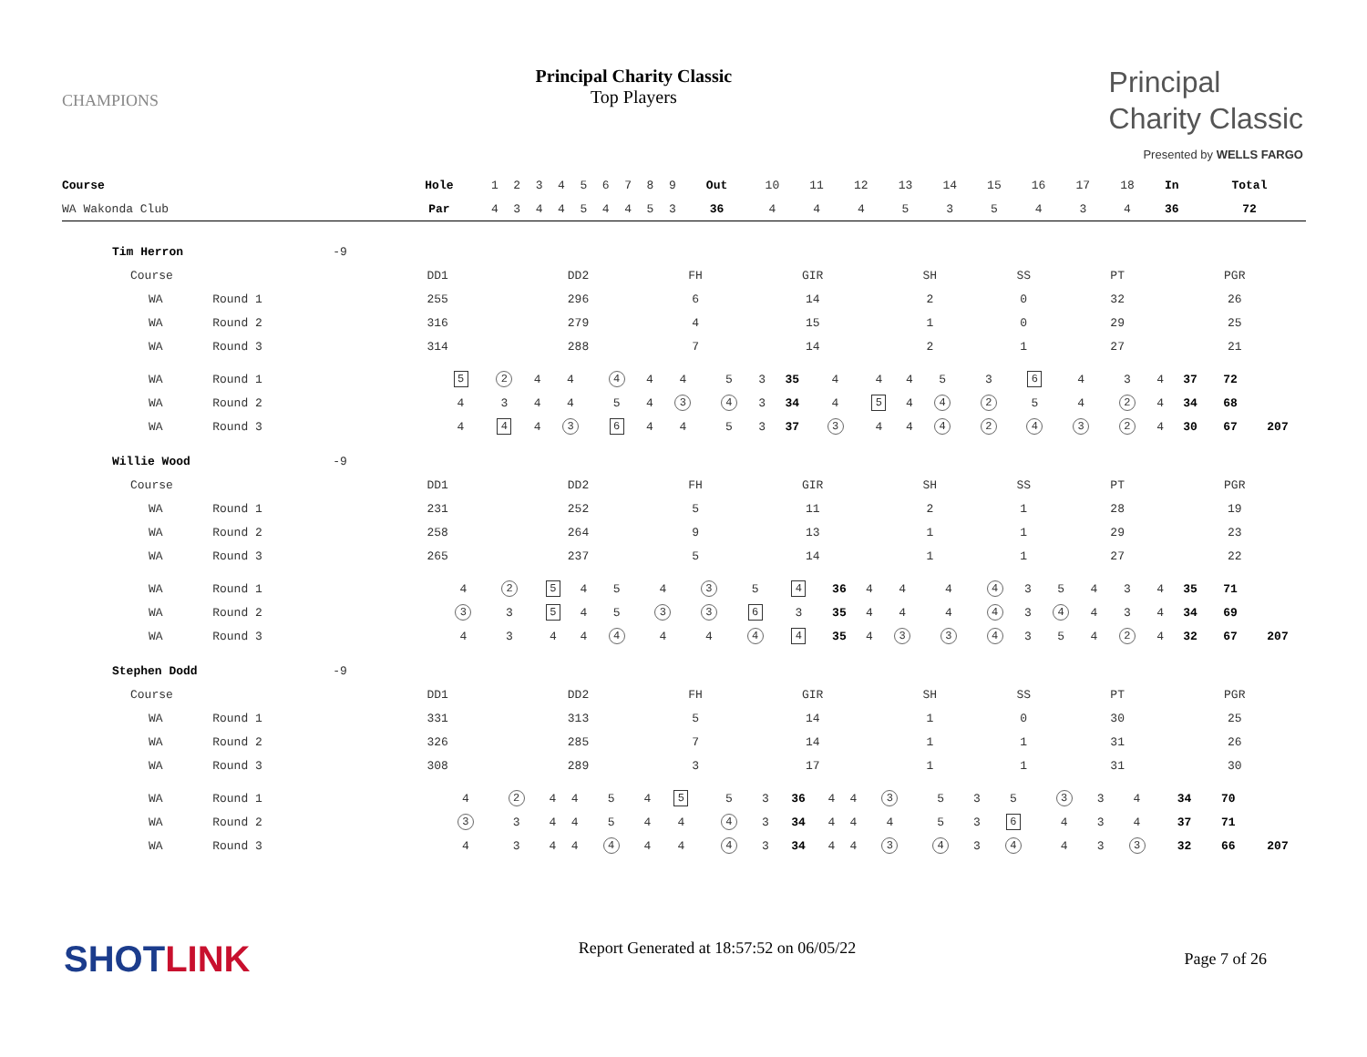CHAMPIONS
Principal Charity Classic
Top Players
Principal
Charity Classic
Presented by WELLS FARGO
| Course | | | Hole | 1 | 2 | 3 | 4 | 5 | 6 | 7 | 8 | 9 | Out | 10 | 11 | 12 | 13 | 14 | 15 | 16 | 17 | 18 | In | Total | |
| WA Wakonda Club | | | Par | 4 | 3 | 4 | 4 | 5 | 4 | 4 | 5 | 3 | 36 | 4 | 4 | 4 | 5 | 3 | 5 | 4 | 3 | 4 | 36 | 72 | |
| Tim Herron | -9 | | | | | | | | | |
| Course | | DD1 | DD2 | FH | GIR | SH | SS | PT | PGR | |
| WA Round 1 | | 255 | 296 | 6 | 14 | 2 | 0 | 32 | 26 | |
| WA Round 2 | | 316 | 279 | 4 | 15 | 1 | 0 | 29 | 25 | |
| WA Round 3 | | 314 | 288 | 7 | 14 | 2 | 1 | 27 | 21 | |
| WA Round 1 | 5 | 2 | 4 | 4 | 4 | 4 | 4 | 5 | 3 | 35 | 4 | 4 | 4 | 5 | 3 | 6 | 4 | 3 | 4 | 37 | 72 | |
| WA Round 2 | 4 | 3 | 4 | 4 | 5 | 4 | 3 | 4 | 3 | 34 | 4 | 5 | 4 | 4 | 2 | 5 | 4 | 2 | 4 | 34 | 68 | |
| WA Round 3 | 4 | 4 | 4 | 3 | 6 | 4 | 4 | 5 | 3 | 37 | 3 | 4 | 4 | 4 | 2 | 4 | 3 | 2 | 4 | 30 | 67 | 207 |
| Willie Wood | -9 | | | | | | | | | |
| Course | | DD1 | DD2 | FH | GIR | SH | SS | PT | PGR | |
| WA Round 1 | | 231 | 252 | 5 | 11 | 2 | 1 | 28 | 19 | |
| WA Round 2 | | 258 | 264 | 9 | 13 | 1 | 1 | 29 | 23 | |
| WA Round 3 | | 265 | 237 | 5 | 14 | 1 | 1 | 27 | 22 | |
| WA Round 1 | 4 | 2 | 5 | 4 | 5 | 4 | 3 | 5 | 4 | 36 | 4 | 4 | 4 | 4 | 3 | 5 | 4 | 3 | 4 | 35 | 71 | |
| WA Round 2 | 3 | 3 | 5 | 4 | 5 | 3 | 3 | 6 | 3 | 35 | 4 | 4 | 4 | 4 | 3 | 4 | 4 | 3 | 4 | 34 | 69 | |
| WA Round 3 | 4 | 3 | 4 | 4 | 4 | 4 | 4 | 4 | 4 | 35 | 4 | 3 | 3 | 4 | 3 | 5 | 4 | 2 | 4 | 32 | 67 | 207 |
| Stephen Dodd | -9 | | | | | | | | | |
| Course | | DD1 | DD2 | FH | GIR | SH | SS | PT | PGR | |
| WA Round 1 | | 331 | 313 | 5 | 14 | 1 | 0 | 30 | 25 | |
| WA Round 2 | | 326 | 285 | 7 | 14 | 1 | 1 | 31 | 26 | |
| WA Round 3 | | 308 | 289 | 3 | 17 | 1 | 1 | 31 | 30 | |
| WA Round 1 | 4 | 2 | 4 | 4 | 5 | 4 | 5 | 5 | 3 | 36 | 4 | 4 | 3 | 5 | 3 | 5 | 3 | 3 | 4 | 34 | 70 | |
| WA Round 2 | 3 | 3 | 4 | 4 | 5 | 4 | 4 | 4 | 3 | 34 | 4 | 4 | 4 | 5 | 3 | 6 | 4 | 3 | 4 | 37 | 71 | |
| WA Round 3 | 4 | 3 | 4 | 4 | 4 | 4 | 4 | 4 | 3 | 34 | 4 | 4 | 3 | 4 | 3 | 4 | 4 | 3 | 3 | 32 | 66 | 207 |
SHOTLINK
Report Generated at 18:57:52 on 06/05/22
Page 7 of 26